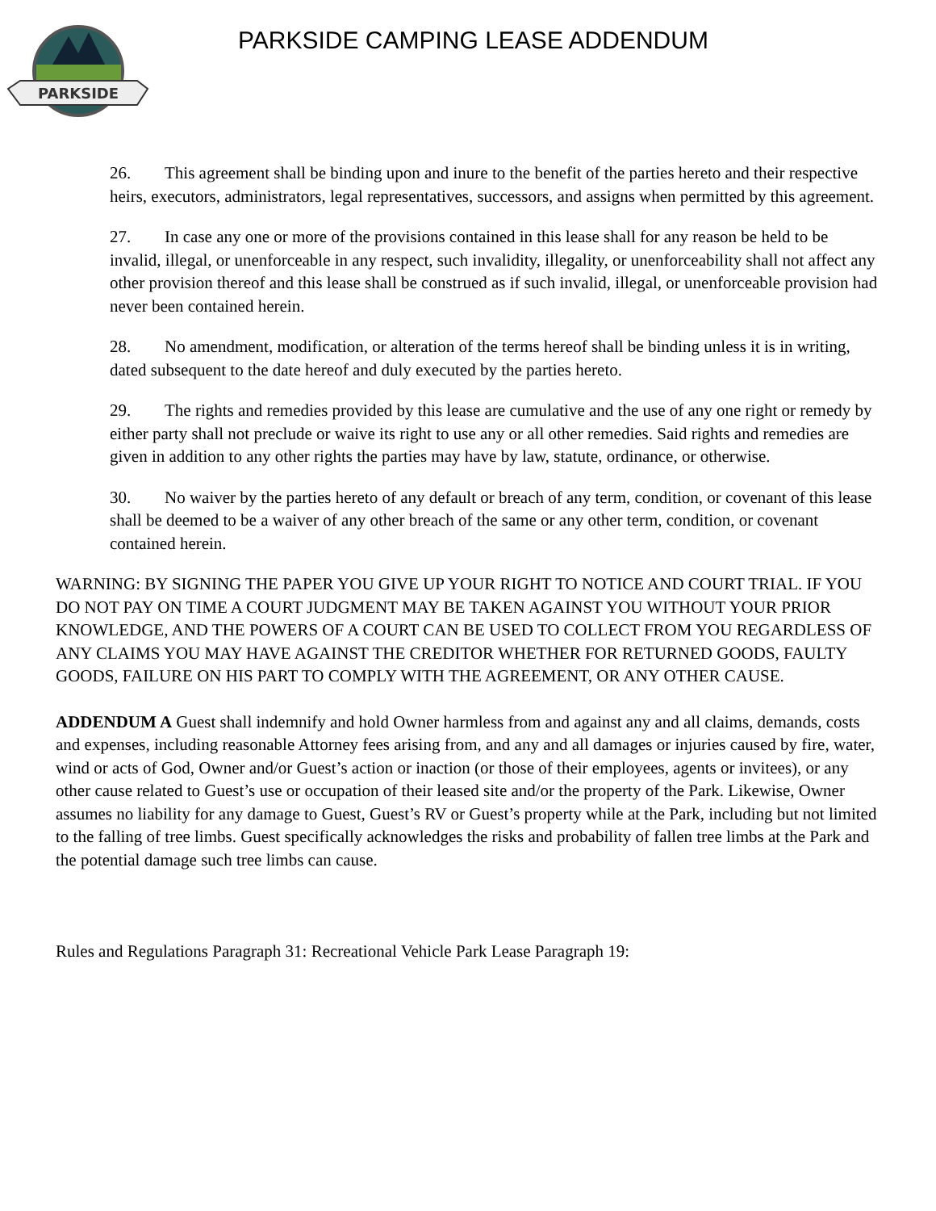PARKSIDE
PARKSIDE CAMPING LEASE ADDENDUM
26. This agreement shall be binding upon and inure to the benefit of the parties hereto and their respective heirs, executors, administrators, legal representatives, successors, and assigns when permitted by this agreement.
27. In case any one or more of the provisions contained in this lease shall for any reason be held to be invalid, illegal, or unenforceable in any respect, such invalidity, illegality, or unenforceability shall not affect any other provision thereof and this lease shall be construed as if such invalid, illegal, or unenforceable provision had never been contained herein.
28. No amendment, modification, or alteration of the terms hereof shall be binding unless it is in writing, dated subsequent to the date hereof and duly executed by the parties hereto.
29. The rights and remedies provided by this lease are cumulative and the use of any one right or remedy by either party shall not preclude or waive its right to use any or all other remedies. Said rights and remedies are given in addition to any other rights the parties may have by law, statute, ordinance, or otherwise.
30. No waiver by the parties hereto of any default or breach of any term, condition, or covenant of this lease shall be deemed to be a waiver of any other breach of the same or any other term, condition, or covenant contained herein.
WARNING: BY SIGNING THE PAPER YOU GIVE UP YOUR RIGHT TO NOTICE AND COURT TRIAL. IF YOU DO NOT PAY ON TIME A COURT JUDGMENT MAY BE TAKEN AGAINST YOU WITHOUT YOUR PRIOR KNOWLEDGE, AND THE POWERS OF A COURT CAN BE USED TO COLLECT FROM YOU REGARDLESS OF ANY CLAIMS YOU MAY HAVE AGAINST THE CREDITOR WHETHER FOR RETURNED GOODS, FAULTY GOODS, FAILURE ON HIS PART TO COMPLY WITH THE AGREEMENT, OR ANY OTHER CAUSE.
ADDENDUM A Guest shall indemnify and hold Owner harmless from and against any and all claims, demands, costs and expenses, including reasonable Attorney fees arising from, and any and all damages or injuries caused by fire, water, wind or acts of God, Owner and/or Guest’s action or inaction (or those of their employees, agents or invitees), or any other cause related to Guest’s use or occupation of their leased site and/or the property of the Park. Likewise, Owner assumes no liability for any damage to Guest, Guest’s RV or Guest’s property while at the Park, including but not limited to the falling of tree limbs. Guest specifically acknowledges the risks and probability of fallen tree limbs at the Park and the potential damage such tree limbs can cause.
Rules and Regulations Paragraph 31: Recreational Vehicle Park Lease Paragraph 19: